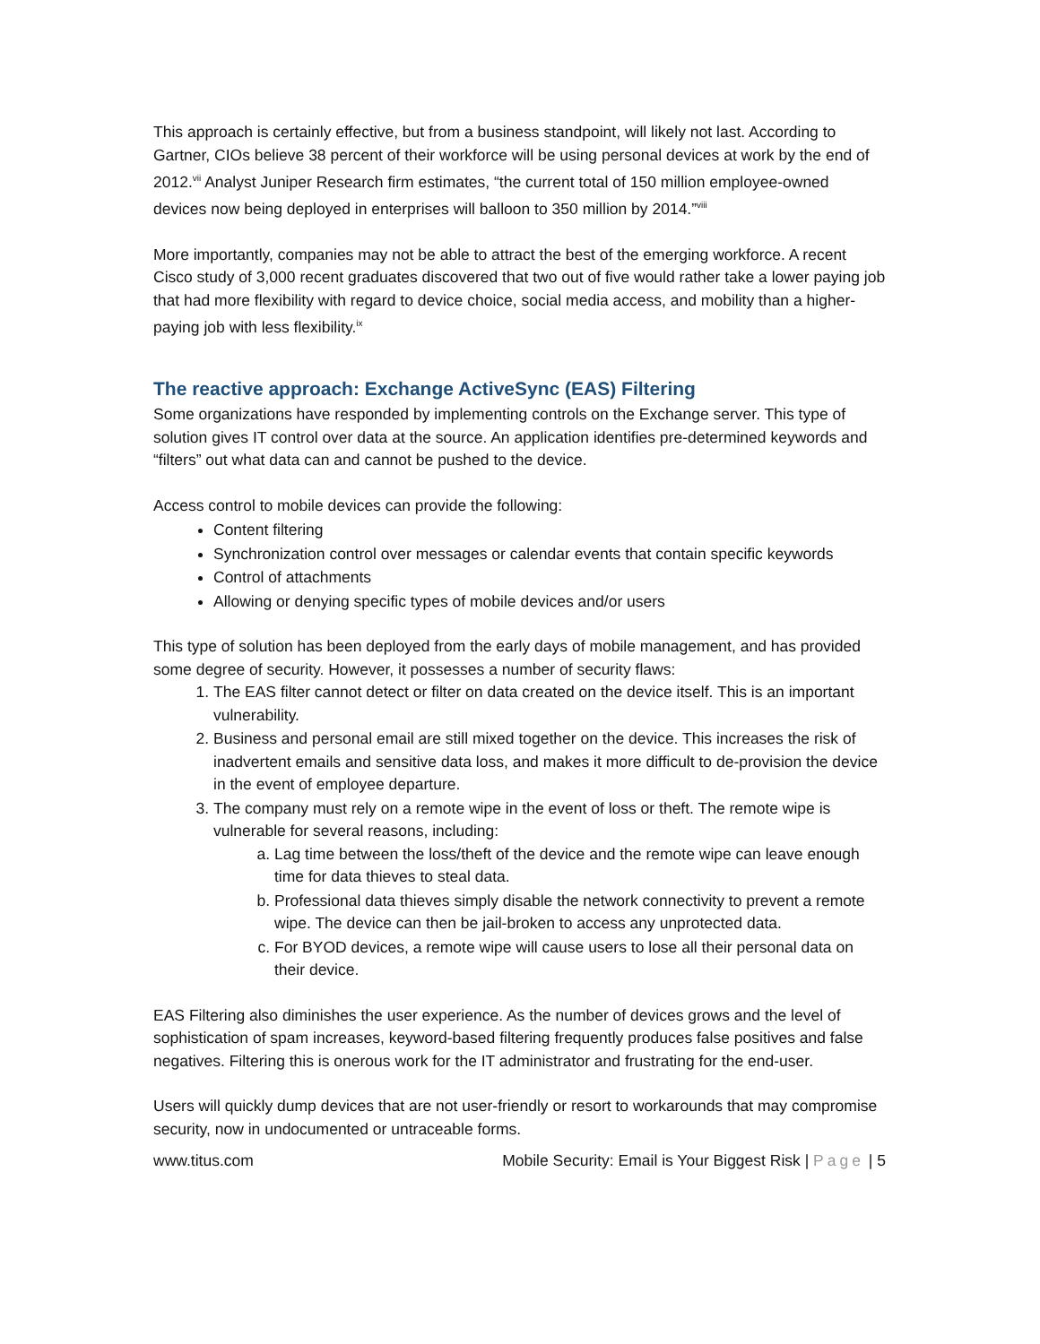This approach is certainly effective, but from a business standpoint, will likely not last. According to Gartner, CIOs believe 38 percent of their workforce will be using personal devices at work by the end of 2012.<sup>vii</sup> Analyst Juniper Research firm estimates, “the current total of 150 million employee-owned devices now being deployed in enterprises will balloon to 350 million by 2014.”<sup>viii</sup>
More importantly, companies may not be able to attract the best of the emerging workforce. A recent Cisco study of 3,000 recent graduates discovered that two out of five would rather take a lower paying job that had more flexibility with regard to device choice, social media access, and mobility than a higher-paying job with less flexibility.<sup>ix</sup>
The reactive approach: Exchange ActiveSync (EAS) Filtering
Some organizations have responded by implementing controls on the Exchange server. This type of solution gives IT control over data at the source. An application identifies pre-determined keywords and “filters” out what data can and cannot be pushed to the device.
Access control to mobile devices can provide the following:
Content filtering
Synchronization control over messages or calendar events that contain specific keywords
Control of attachments
Allowing or denying specific types of mobile devices and/or users
This type of solution has been deployed from the early days of mobile management, and has provided some degree of security. However, it possesses a number of security flaws:
1. The EAS filter cannot detect or filter on data created on the device itself. This is an important vulnerability.
2. Business and personal email are still mixed together on the device. This increases the risk of inadvertent emails and sensitive data loss, and makes it more difficult to de-provision the device in the event of employee departure.
3. The company must rely on a remote wipe in the event of loss or theft. The remote wipe is vulnerable for several reasons, including:
a. Lag time between the loss/theft of the device and the remote wipe can leave enough time for data thieves to steal data.
b. Professional data thieves simply disable the network connectivity to prevent a remote wipe. The device can then be jail-broken to access any unprotected data.
c. For BYOD devices, a remote wipe will cause users to lose all their personal data on their device.
EAS Filtering also diminishes the user experience. As the number of devices grows and the level of sophistication of spam increases, keyword-based filtering frequently produces false positives and false negatives. Filtering this is onerous work for the IT administrator and frustrating for the end-user.
Users will quickly dump devices that are not user-friendly or resort to workarounds that may compromise security, now in undocumented or untraceable forms.
www.titus.com Mobile Security: Email is Your Biggest Risk | Page | 5